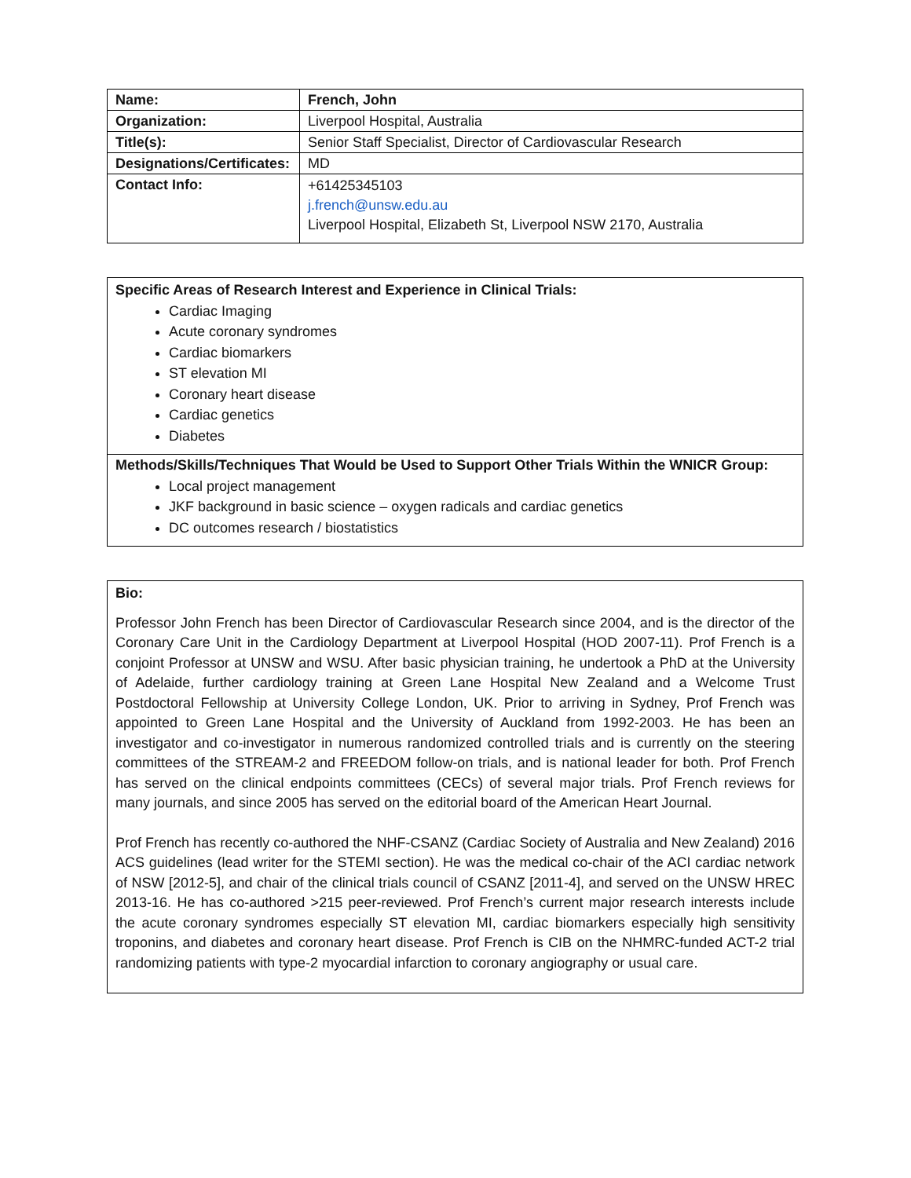| Name: | French, John |
| Organization: | Liverpool Hospital, Australia |
| Title(s): | Senior Staff Specialist, Director of Cardiovascular Research |
| Designations/Certificates: | MD |
| Contact Info: | +61425345103 j.french@unsw.edu.au Liverpool Hospital, Elizabeth St, Liverpool NSW 2170, Australia |
Specific Areas of Research Interest and Experience in Clinical Trials:
Cardiac Imaging
Acute coronary syndromes
Cardiac biomarkers
ST elevation MI
Coronary heart disease
Cardiac genetics
Diabetes
Methods/Skills/Techniques That Would be Used to Support Other Trials Within the WNICR Group:
Local project management
JKF background in basic science – oxygen radicals and cardiac genetics
DC outcomes research / biostatistics
Bio:
Professor John French has been Director of Cardiovascular Research since 2004, and is the director of the Coronary Care Unit in the Cardiology Department at Liverpool Hospital (HOD 2007-11). Prof French is a conjoint Professor at UNSW and WSU. After basic physician training, he undertook a PhD at the University of Adelaide, further cardiology training at Green Lane Hospital New Zealand and a Welcome Trust Postdoctoral Fellowship at University College London, UK. Prior to arriving in Sydney, Prof French was appointed to Green Lane Hospital and the University of Auckland from 1992-2003. He has been an investigator and co-investigator in numerous randomized controlled trials and is currently on the steering committees of the STREAM-2 and FREEDOM follow-on trials, and is national leader for both. Prof French has served on the clinical endpoints committees (CECs) of several major trials. Prof French reviews for many journals, and since 2005 has served on the editorial board of the American Heart Journal.
Prof French has recently co-authored the NHF-CSANZ (Cardiac Society of Australia and New Zealand) 2016 ACS guidelines (lead writer for the STEMI section). He was the medical co-chair of the ACI cardiac network of NSW [2012-5], and chair of the clinical trials council of CSANZ [2011-4], and served on the UNSW HREC 2013-16. He has co-authored >215 peer-reviewed. Prof French’s current major research interests include the acute coronary syndromes especially ST elevation MI, cardiac biomarkers especially high sensitivity troponins, and diabetes and coronary heart disease. Prof French is CIB on the NHMRC-funded ACT-2 trial randomizing patients with type-2 myocardial infarction to coronary angiography or usual care.